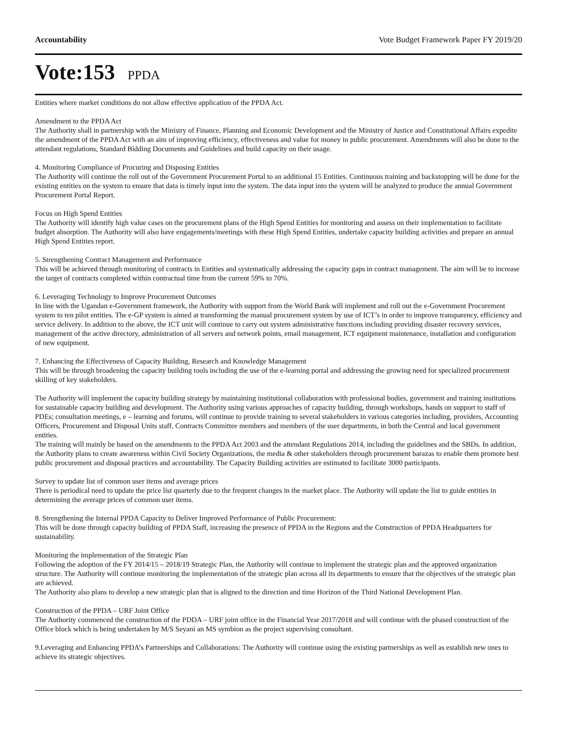Accountability Vote Budget Framework Paper FY 2019/20
Vote:153 PPDA
Entities where market conditions do not allow effective application of the PPDA Act.
Amendment to the PPDA Act
The Authority shall in partnership with the Ministry of Finance, Planning and Economic Development and the Ministry of Justice and Constitutional Affairs expedite the amendment of the PPDA Act with an aim of improving efficiency, effectiveness and value for money in public procurement. Amendments will also be done to the attendant regulations, Standard Bidding Documents and Guidelines and build capacity on their usage.
4. Monitoring Compliance of Procuring and Disposing Entities
The Authority will continue the roll out of the Government Procurement Portal to an additional 15 Entities. Continuous training and backstopping will be done for the existing entities on the system to ensure that data is timely input into the system. The data input into the system will be analyzed to produce the annual Government Procurement Portal Report.
Focus on High Spend Entities
The Authority will identify high value cases on the procurement plans of the High Spend Entities for monitoring and assess on their implementation to facilitate budget absorption. The Authority will also have engagements/meetings with these High Spend Entities, undertake capacity building activities and prepare an annual High Spend Entities report.
5. Strengthening Contract Management and Performance
This will be achieved through monitoring of contracts in Entities and systematically addressing the capacity gaps in contract management. The aim will be to increase the target of contracts completed within contractual time from the current 59% to 70%.
6. Leveraging Technology to Improve Procurement Outcomes
In line with the Ugandan e-Government framework, the Authority with support from the World Bank will implement and roll out the e-Government Procurement system to ten pilot entities. The e-GP system is aimed at transforming the manual procurement system by use of ICT’s in order to improve transparency, efficiency and service delivery. In addition to the above, the ICT unit will continue to carry out system administrative functions including providing disaster recovery services, management of the active directory, administration of all servers and network points, email management, ICT equipment maintenance, installation and configuration of new equipment.
7. Enhancing the Effectiveness of Capacity Building, Research and Knowledge Management
This will be through broadening the capacity building tools including the use of the e-learning portal and addressing the growing need for specialized procurement skilling of key stakeholders.
The Authority will implement the capacity building strategy by maintaining institutional collaboration with professional bodies, government and training institutions for sustainable capacity building and development. The Authority using various approaches of capacity building, through workshops, hands on support to staff of PDEs; consultation meetings, e – learning and forums, will continue to provide training to several stakeholders in various categories including, providers, Accounting Officers, Procurement and Disposal Units staff, Contracts Committee members and members of the user departments, in both the Central and local government entities.
The training will mainly be based on the amendments to the PPDA Act 2003 and the attendant Regulations 2014, including the guidelines and the SBDs. In addition, the Authority plans to create awareness within Civil Society Organizations, the media & other stakeholders through procurement barazas to enable them promote best public procurement and disposal practices and accountability. The Capacity Building activities are estimated to facilitate 3000 participants.
Survey to update list of common user items and average prices
There is periodical need to update the price list quarterly due to the frequent changes in the market place. The Authority will update the list to guide entities in determining the average prices of common user items.
8. Strengthening the Internal PPDA Capacity to Deliver Improved Performance of Public Procurement:
This will be done through capacity building of PPDA Staff, increasing the presence of PPDA in the Regions and the Construction of PPDA Headquarters for sustainability.
Monitoring the implementation of the Strategic Plan
Following the adoption of the FY 2014/15 – 2018/19 Strategic Plan, the Authority will continue to implement the strategic plan and the approved organization structure. The Authority will continue monitoring the implementation of the strategic plan across all its departments to ensure that the objectives of the strategic plan are achieved.
The Authority also plans to develop a new strategic plan that is aligned to the direction and time Horizon of the Third National Development Plan.
Construction of the PPDA – URF Joint Office
The Authority commenced the construction of the PDDA – URF joint office in the Financial Year 2017/2018 and will continue with the phased construction of the Office block which is being undertaken by M/S Seyani an MS symbion as the project supervising consultant.
9.Leveraging and Enhancing PPDA’s Partnerships and Collaborations: The Authority will continue using the existing partnerships as well as establish new ones to achieve its strategic objectives.